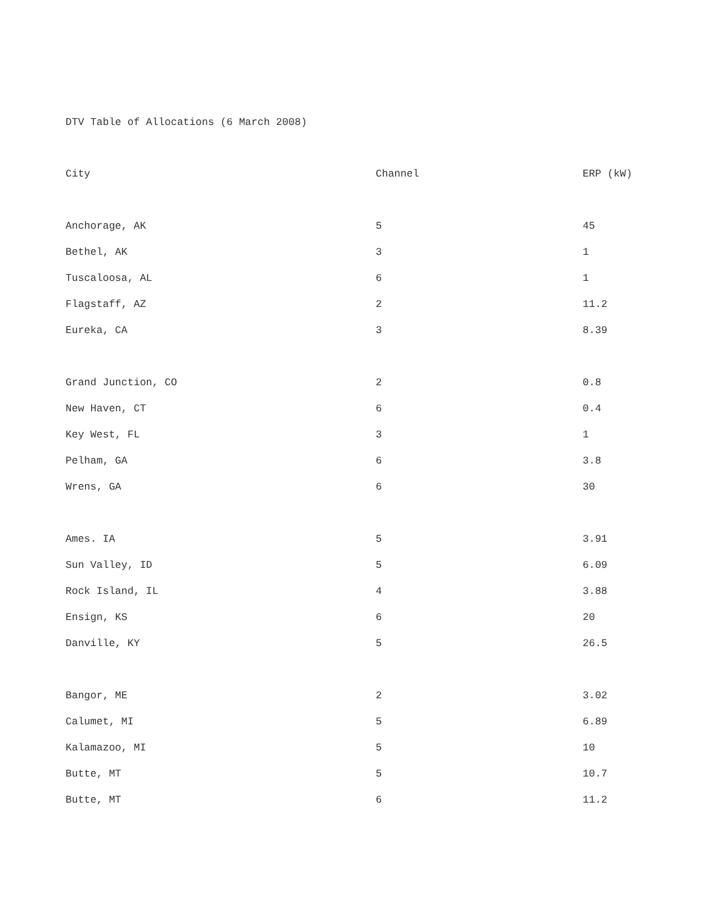DTV Table of Allocations (6 March 2008)
| City | Channel | ERP (kW) |
| --- | --- | --- |
| Anchorage, AK | 5 | 45 |
| Bethel, AK | 3 | 1 |
| Tuscaloosa, AL | 6 | 1 |
| Flagstaff, AZ | 2 | 11.2 |
| Eureka, CA | 3 | 8.39 |
| Grand Junction, CO | 2 | 0.8 |
| New Haven, CT | 6 | 0.4 |
| Key West, FL | 3 | 1 |
| Pelham, GA | 6 | 3.8 |
| Wrens, GA | 6 | 30 |
| Ames. IA | 5 | 3.91 |
| Sun Valley, ID | 5 | 6.09 |
| Rock Island, IL | 4 | 3.88 |
| Ensign, KS | 6 | 20 |
| Danville, KY | 5 | 26.5 |
| Bangor, ME | 2 | 3.02 |
| Calumet, MI | 5 | 6.89 |
| Kalamazoo, MI | 5 | 10 |
| Butte, MT | 5 | 10.7 |
| Butte, MT | 6 | 11.2 |